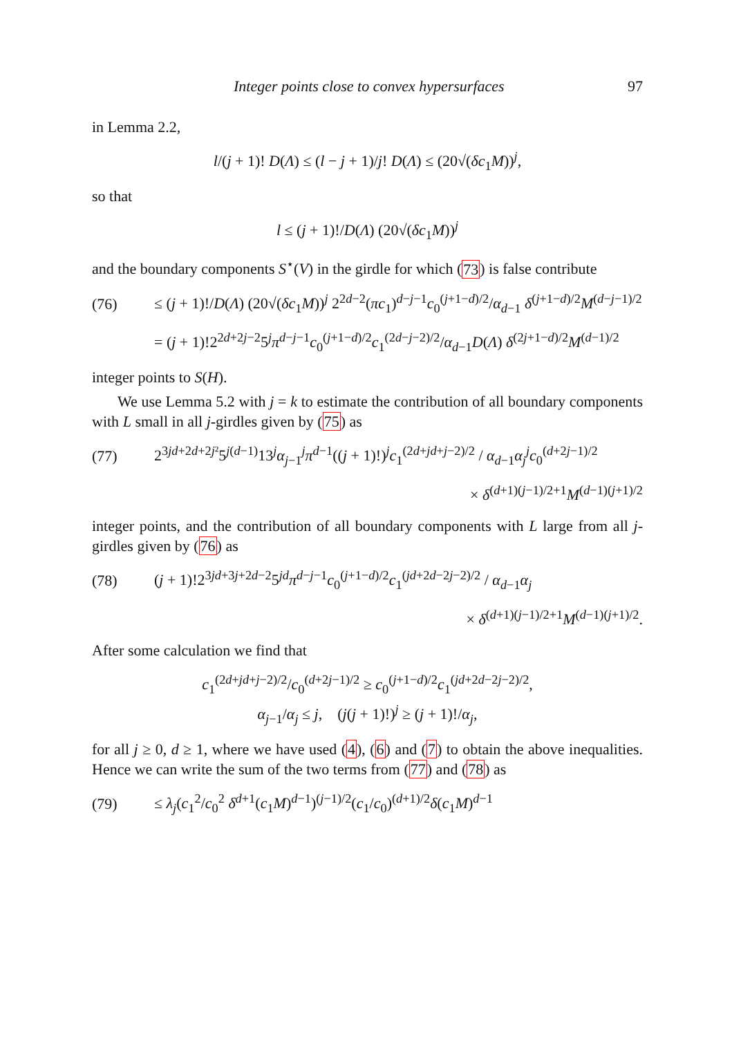Integer points close to convex hypersurfaces 97
in Lemma 2.2,
l/(j + 1)! D(Λ) ≤ (l − j + 1)/j! D(Λ) ≤ (20√(δc<sub>1</sub>M))<sup>j</sup>,
so that
l ≤ (j + 1)!/D(Λ) (20√(δc<sub>1</sub>M))<sup>j</sup>
and the boundary components S<sup>⋆</sup>(V) in the girdle for which (73) is false contribute
(76) ≤ (j + 1)!/D(Λ) (20√(δc<sub>1</sub>M))<sup>j</sup> 2<sup>2d−2</sup>(πc<sub>1</sub>)<sup>d−j−1</sup>c<sub>0</sub><sup>(j+1−d)/2</sup>/α<sub>d−1</sub> δ<sup>(j+1−d)/2</sup>M<sup>(d−j−1)/2</sup>
= (j + 1)!2<sup>2d+2j−2</sup>5<sup>j</sup>π<sup>d−j−1</sup>c<sub>0</sub><sup>(j+1−d)/2</sup>c<sub>1</sub><sup>(2d−j−2)/2</sup>/α<sub>d−1</sub>D(Λ) δ<sup>(2j+1−d)/2</sup>M<sup>(d−1)/2</sup>
integer points to S(H).
We use Lemma 5.2 with j = k to estimate the contribution of all boundary components with L small in all j-girdles given by (75) as
(77) 2<sup>3jd+2d+2j²</sup>5<sup>j(d−1)</sup>13<sup>j</sup>α<sub>j−1</sub><sup>j</sup>π<sup>d−1</sup>((j + 1)!)<sup>j</sup>c<sub>1</sub><sup>(2d+jd+j−2)/2</sup> / α<sub>d−1</sub>α<sub>j</sub><sup>j</sup>c<sub>0</sub><sup>(d+2j−1)/2</sup>
× δ<sup>(d+1)(j−1)/2+1</sup>M<sup>(d−1)(j+1)/2</sup>
integer points, and the contribution of all boundary components with L large from all j-girdles given by (76) as
(78) (j + 1)!2<sup>3jd+3j+2d−2</sup>5<sup>jd</sup>π<sup>d−j−1</sup>c<sub>0</sub><sup>(j+1−d)/2</sup>c<sub>1</sub><sup>(jd+2d−2j−2)/2</sup> / α<sub>d−1</sub>α<sub>j</sub>
× δ<sup>(d+1)(j−1)/2+1</sup>M<sup>(d−1)(j+1)/2</sup>.
After some calculation we find that
c<sub>1</sub><sup>(2d+jd+j−2)/2</sup>/c<sub>0</sub><sup>(d+2j−1)/2</sup> ≥ c<sub>0</sub><sup>(j+1−d)/2</sup>c<sub>1</sub><sup>(jd+2d−2j−2)/2</sup>,
α<sub>j−1</sub>/α<sub>j</sub> ≤ j, (j(j + 1)!)<sup>j</sup> ≥ (j + 1)!/α<sub>j</sub>,
for all j ≥ 0, d ≥ 1, where we have used (4), (6) and (7) to obtain the above inequalities. Hence we can write the sum of the two terms from (77) and (78) as
(79) ≤ λ<sub>j</sub>(c<sub>1</sub><sup>2</sup>/c<sub>0</sub><sup>2</sup> δ<sup>d+1</sup>(c<sub>1</sub>M)<sup>d−1</sup>)<sup>(j−1)/2</sup>(c<sub>1</sub>/c<sub>0</sub>)<sup>(d+1)/2</sup>δ(c<sub>1</sub>M)<sup>d−1</sup>